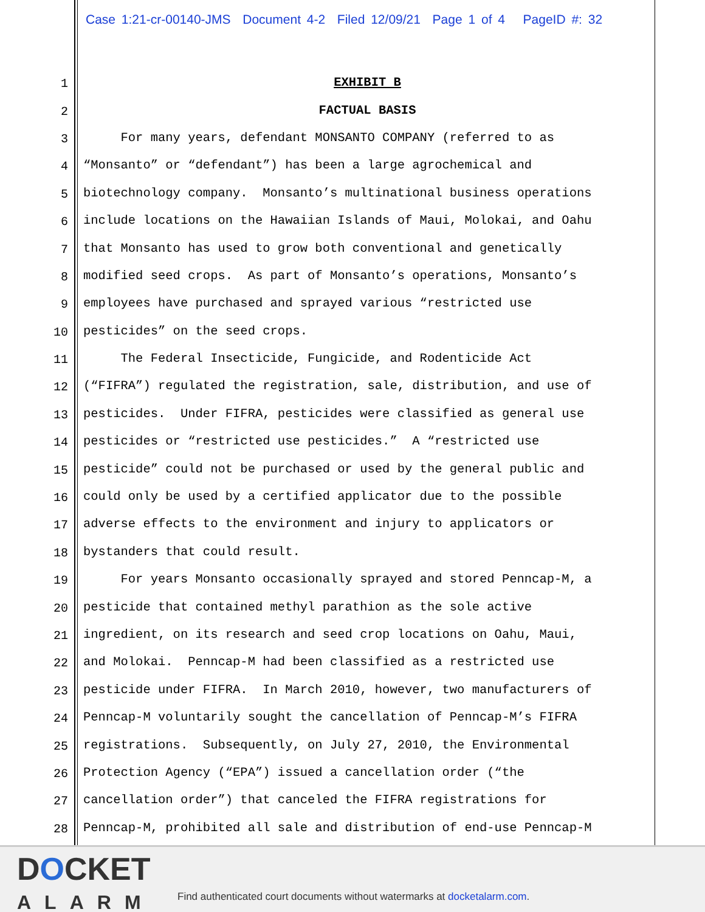Case 1:21-cr-00140-JMS Document 4-2 Filed 12/09/21 Page 1 of 4 PageID #: 32
1 EXHIBIT B
2 FACTUAL BASIS
3 For many years, defendant MONSANTO COMPANY (referred to as
4 “Monsanto” or “defendant”) has been a large agrochemical and
5 biotechnology company. Monsanto’s multinational business operations
6 include locations on the Hawaiian Islands of Maui, Molokai, and Oahu
7 that Monsanto has used to grow both conventional and genetically
8 modified seed crops. As part of Monsanto’s operations, Monsanto’s
9 employees have purchased and sprayed various “restricted use
10 pesticides” on the seed crops.
11 The Federal Insecticide, Fungicide, and Rodenticide Act
12 (“FIFRA”) regulated the registration, sale, distribution, and use of
13 pesticides. Under FIFRA, pesticides were classified as general use
14 pesticides or “restricted use pesticides.” A “restricted use
15 pesticide” could not be purchased or used by the general public and
16 could only be used by a certified applicator due to the possible
17 adverse effects to the environment and injury to applicators or
18 bystanders that could result.
19 For years Monsanto occasionally sprayed and stored Penncap-M, a
20 pesticide that contained methyl parathion as the sole active
21 ingredient, on its research and seed crop locations on Oahu, Maui,
22 and Molokai. Penncap-M had been classified as a restricted use
23 pesticide under FIFRA. In March 2010, however, two manufacturers of
24 Penncap-M voluntarily sought the cancellation of Penncap-M’s FIFRA
25 registrations. Subsequently, on July 27, 2010, the Environmental
26 Protection Agency (“EPA”) issued a cancellation order (“the
27 cancellation order”) that canceled the FIFRA registrations for
28 Penncap-M, prohibited all sale and distribution of end-use Penncap-M
DOCKET
ALARM
Find authenticated court documents without watermarks at docketalarm.com.